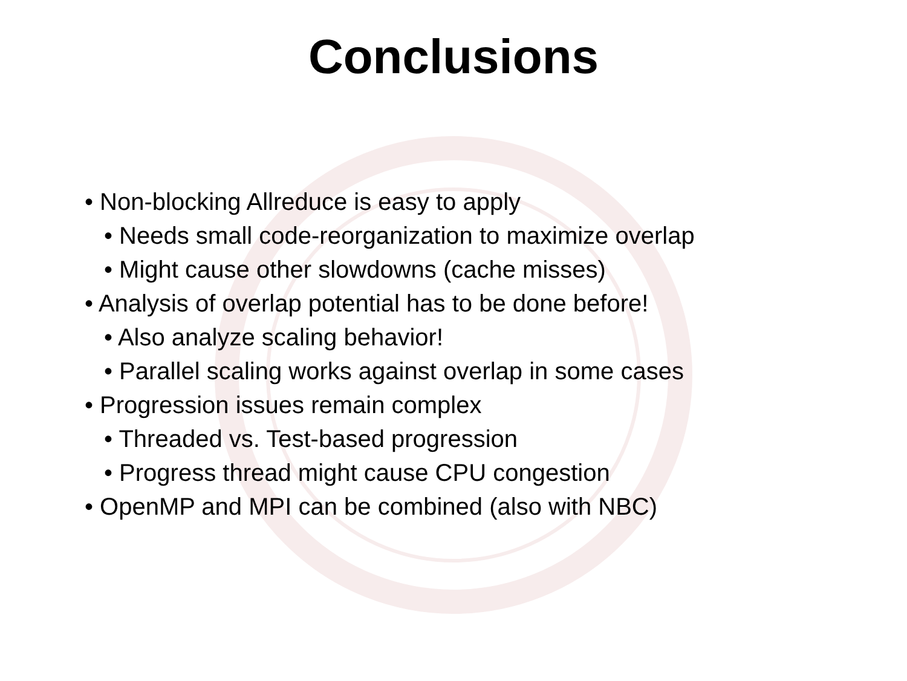Conclusions
• Non-blocking Allreduce is easy to apply
• Needs small code-reorganization to maximize overlap
• Might cause other slowdowns (cache misses)
• Analysis of overlap potential has to be done before!
• Also analyze scaling behavior!
• Parallel scaling works against overlap in some cases
• Progression issues remain complex
• Threaded vs. Test-based progression
• Progress thread might cause CPU congestion
• OpenMP and MPI can be combined (also with NBC)